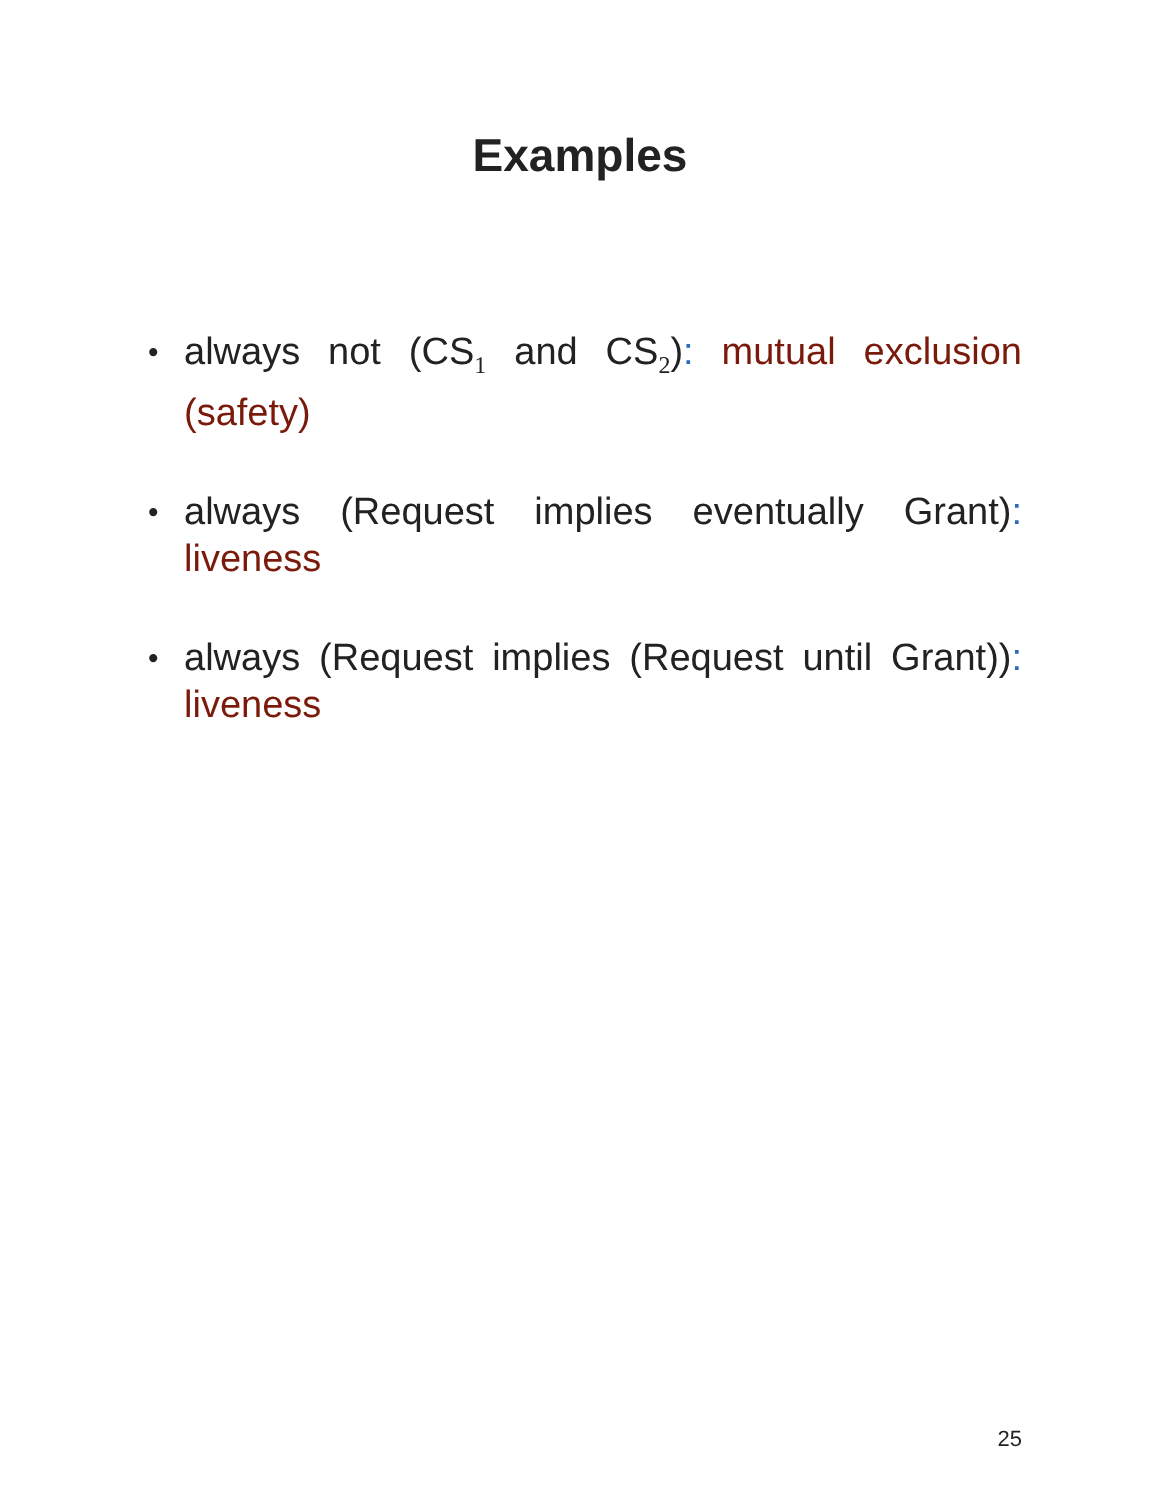Examples
• always not (CS<sub>1</sub> and CS<sub>2</sub>): mutual exclusion (safety)
• always (Request implies eventually Grant): liveness
• always (Request implies (Request until Grant)): liveness
25